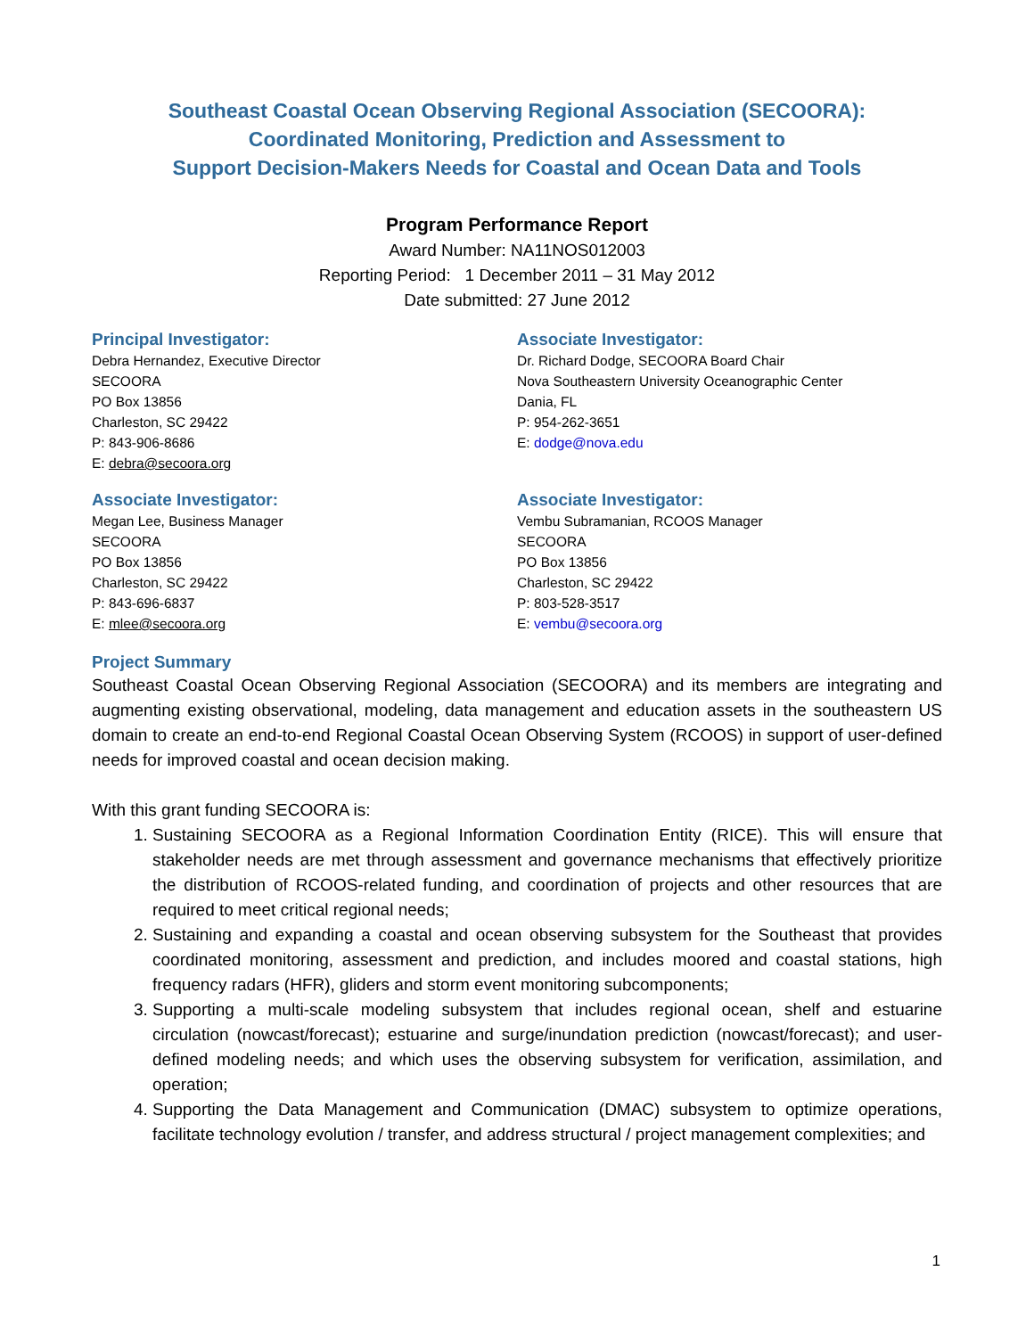Southeast Coastal Ocean Observing Regional Association (SECOORA):
Coordinated Monitoring, Prediction and Assessment to
Support Decision-Makers Needs for Coastal and Ocean Data and Tools
Program Performance Report
Award Number: NA11NOS012003
Reporting Period: 1 December 2011 – 31 May 2012
Date submitted: 27 June 2012
Principal Investigator:
Debra Hernandez, Executive Director
SECOORA
PO Box 13856
Charleston, SC 29422
P: 843-906-8686
E: debra@secoora.org
Associate Investigator:
Dr. Richard Dodge, SECOORA Board Chair
Nova Southeastern University Oceanographic Center
Dania, FL
P: 954-262-3651
E: dodge@nova.edu
Associate Investigator:
Megan Lee, Business Manager
SECOORA
PO Box 13856
Charleston, SC 29422
P: 843-696-6837
E: mlee@secoora.org
Associate Investigator:
Vembu Subramanian, RCOOS Manager
SECOORA
PO Box 13856
Charleston, SC 29422
P: 803-528-3517
E: vembu@secoora.org
Project Summary
Southeast Coastal Ocean Observing Regional Association (SECOORA) and its members are integrating and augmenting existing observational, modeling, data management and education assets in the southeastern US domain to create an end-to-end Regional Coastal Ocean Observing System (RCOOS) in support of user-defined needs for improved coastal and ocean decision making.
With this grant funding SECOORA is:
1. Sustaining SECOORA as a Regional Information Coordination Entity (RICE). This will ensure that stakeholder needs are met through assessment and governance mechanisms that effectively prioritize the distribution of RCOOS-related funding, and coordination of projects and other resources that are required to meet critical regional needs;
2. Sustaining and expanding a coastal and ocean observing subsystem for the Southeast that provides coordinated monitoring, assessment and prediction, and includes moored and coastal stations, high frequency radars (HFR), gliders and storm event monitoring subcomponents;
3. Supporting a multi-scale modeling subsystem that includes regional ocean, shelf and estuarine circulation (nowcast/forecast); estuarine and surge/inundation prediction (nowcast/forecast); and user-defined modeling needs; and which uses the observing subsystem for verification, assimilation, and operation;
4. Supporting the Data Management and Communication (DMAC) subsystem to optimize operations, facilitate technology evolution / transfer, and address structural / project management complexities; and
1